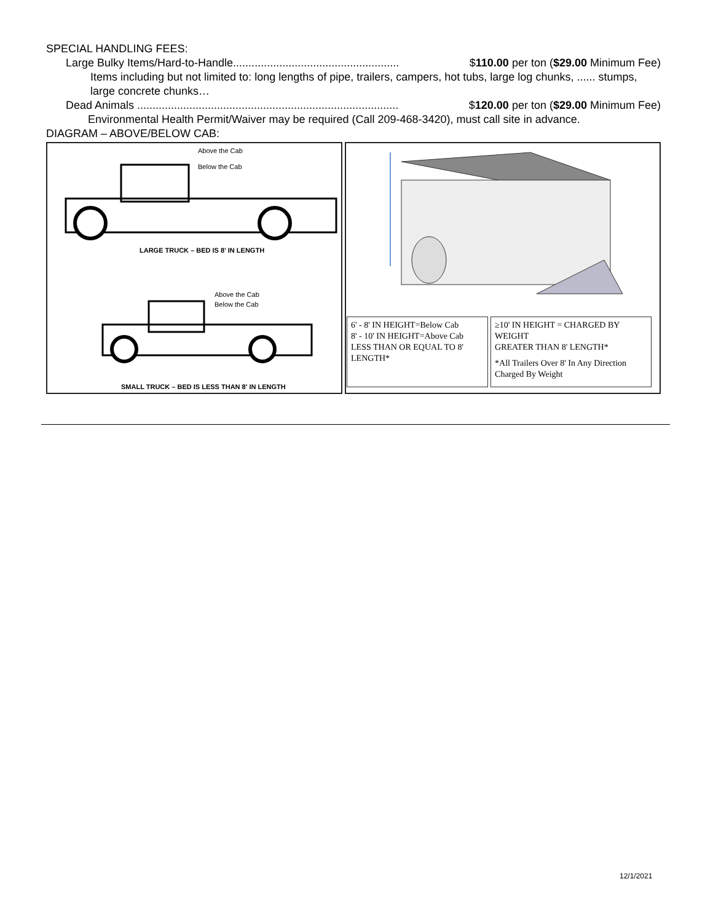SPECIAL HANDLING FEES:
Large Bulky Items/Hard-to-Handle...................................................... $110.00 per ton ($29.00 Minimum Fee)
Items including but not limited to: long lengths of pipe, trailers, campers, hot tubs, large log chunks, ...... stumps, large concrete chunks…
Dead Animals ..................................................................................... $120.00 per ton ($29.00 Minimum Fee)
Environmental Health Permit/Waiver may be required (Call 209-468-3420), must call site in advance.
DIAGRAM – ABOVE/BELOW CAB:
Above the Cab
Below the Cab
LARGE TRUCK – BED IS 8' IN LENGTH
Above the Cab
Below the Cab
SMALL TRUCK – BED IS LESS THAN 8' IN LENGTH
6' - 8' IN HEIGHT=Below Cab
8' - 10' IN HEIGHT=Above Cab
LESS THAN OR EQUAL TO 8' LENGTH*
≥10' IN HEIGHT = CHARGED BY WEIGHT
GREATER THAN 8' LENGTH*
*All Trailers Over 8' In Any Direction Charged By Weight
12/1/2021